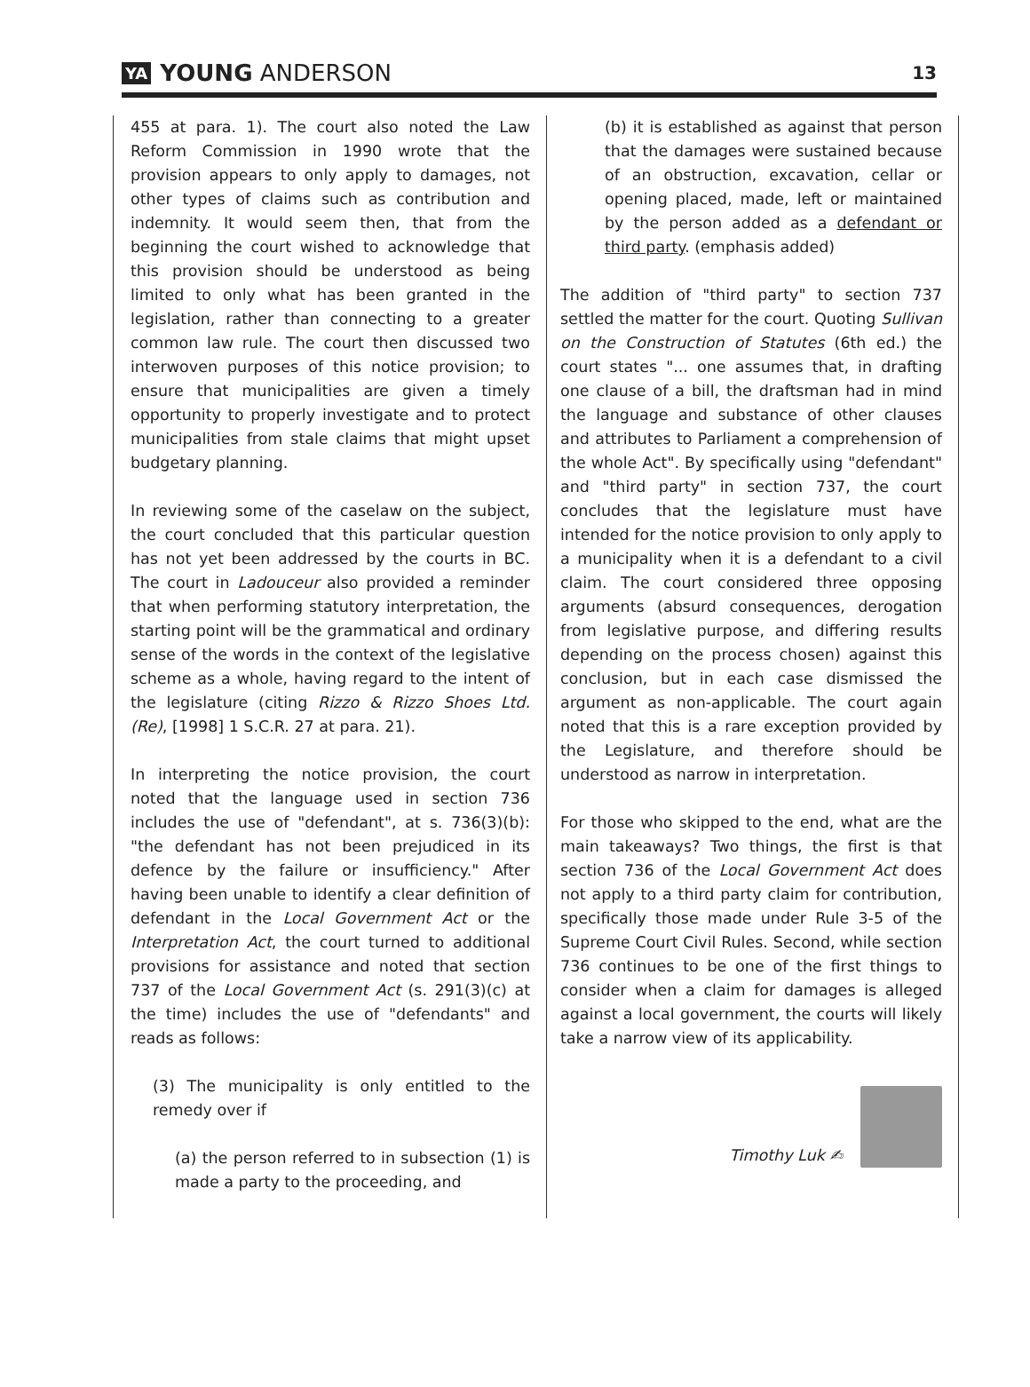YA YOUNG ANDERSON
13
455 at para. 1). The court also noted the Law Reform Commission in 1990 wrote that the provision appears to only apply to damages, not other types of claims such as contribution and indemnity. It would seem then, that from the beginning the court wished to acknowledge that this provision should be understood as being limited to only what has been granted in the legislation, rather than connecting to a greater common law rule. The court then discussed two interwoven purposes of this notice provision; to ensure that municipalities are given a timely opportunity to properly investigate and to protect municipalities from stale claims that might upset budgetary planning.
In reviewing some of the caselaw on the subject, the court concluded that this particular question has not yet been addressed by the courts in BC. The court in Ladouceur also provided a reminder that when performing statutory interpretation, the starting point will be the grammatical and ordinary sense of the words in the context of the legislative scheme as a whole, having regard to the intent of the legislature (citing Rizzo & Rizzo Shoes Ltd. (Re), [1998] 1 S.C.R. 27 at para. 21).
In interpreting the notice provision, the court noted that the language used in section 736 includes the use of "defendant", at s. 736(3)(b): "the defendant has not been prejudiced in its defence by the failure or insufficiency." After having been unable to identify a clear definition of defendant in the Local Government Act or the Interpretation Act, the court turned to additional provisions for assistance and noted that section 737 of the Local Government Act (s. 291(3)(c) at the time) includes the use of "defendants" and reads as follows:
(3) The municipality is only entitled to the remedy over if
(a) the person referred to in subsection (1) is made a party to the proceeding, and
(b) it is established as against that person that the damages were sustained because of an obstruction, excavation, cellar or opening placed, made, left or maintained by the person added as a defendant or third party. (emphasis added)
The addition of "third party" to section 737 settled the matter for the court. Quoting Sullivan on the Construction of Statutes (6th ed.) the court states "... one assumes that, in drafting one clause of a bill, the draftsman had in mind the language and substance of other clauses and attributes to Parliament a comprehension of the whole Act". By specifically using "defendant" and "third party" in section 737, the court concludes that the legislature must have intended for the notice provision to only apply to a municipality when it is a defendant to a civil claim. The court considered three opposing arguments (absurd consequences, derogation from legislative purpose, and differing results depending on the process chosen) against this conclusion, but in each case dismissed the argument as non-applicable. The court again noted that this is a rare exception provided by the Legislature, and therefore should be understood as narrow in interpretation.
For those who skipped to the end, what are the main takeaways? Two things, the first is that section 736 of the Local Government Act does not apply to a third party claim for contribution, specifically those made under Rule 3-5 of the Supreme Court Civil Rules. Second, while section 736 continues to be one of the first things to consider when a claim for damages is alleged against a local government, the courts will likely take a narrow view of its applicability.
Timothy Luk ✍